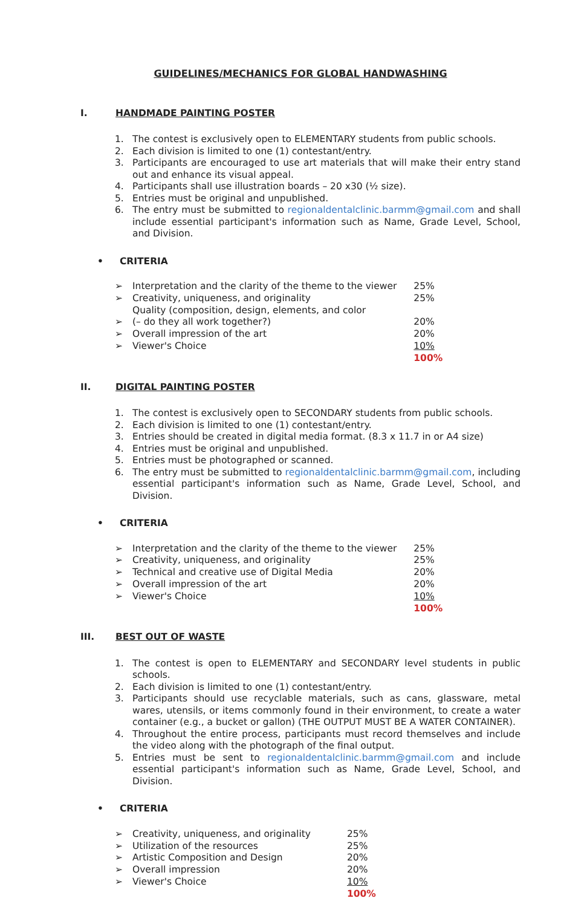GUIDELINES/MECHANICS FOR GLOBAL HANDWASHING
I. HANDMADE PAINTING POSTER
1. The contest is exclusively open to ELEMENTARY students from public schools.
2. Each division is limited to one (1) contestant/entry.
3. Participants are encouraged to use art materials that will make their entry stand out and enhance its visual appeal.
4. Participants shall use illustration boards – 20 x30 (½ size).
5. Entries must be original and unpublished.
6. The entry must be submitted to regionaldentalclinic.barmm@gmail.com and shall include essential participant's information such as Name, Grade Level, School, and Division.
• CRITERIA
| ➢ | Interpretation and the clarity of the theme to the viewer | 25% |
| ➢ | Creativity, uniqueness, and originality | 25% |
| ➢ | Quality (composition, design, elements, and color (– do they all work together?) | 20% |
| ➢ | Overall impression of the art | 20% |
| ➢ | Viewer's Choice | 10% |
| | | 100% |
II. DIGITAL PAINTING POSTER
1. The contest is exclusively open to SECONDARY students from public schools.
2. Each division is limited to one (1) contestant/entry.
3. Entries should be created in digital media format. (8.3 x 11.7 in or A4 size)
4. Entries must be original and unpublished.
5. Entries must be photographed or scanned.
6. The entry must be submitted to regionaldentalclinic.barmm@gmail.com, including essential participant's information such as Name, Grade Level, School, and Division.
• CRITERIA
| ➢ | Interpretation and the clarity of the theme to the viewer | 25% |
| ➢ | Creativity, uniqueness, and originality | 25% |
| ➢ | Technical and creative use of Digital Media | 20% |
| ➢ | Overall impression of the art | 20% |
| ➢ | Viewer's Choice | 10% |
| | | 100% |
III. BEST OUT OF WASTE
1. The contest is open to ELEMENTARY and SECONDARY level students in public schools.
2. Each division is limited to one (1) contestant/entry.
3. Participants should use recyclable materials, such as cans, glassware, metal wares, utensils, or items commonly found in their environment, to create a water container (e.g., a bucket or gallon) (THE OUTPUT MUST BE A WATER CONTAINER).
4. Throughout the entire process, participants must record themselves and include the video along with the photograph of the final output.
5. Entries must be sent to regionaldentalclinic.barmm@gmail.com and include essential participant's information such as Name, Grade Level, School, and Division.
• CRITERIA
| ➢ | Creativity, uniqueness, and originality | 25% |
| ➢ | Utilization of the resources | 25% |
| ➢ | Artistic Composition and Design | 20% |
| ➢ | Overall impression | 20% |
| ➢ | Viewer's Choice | 10% |
| | | 100% |